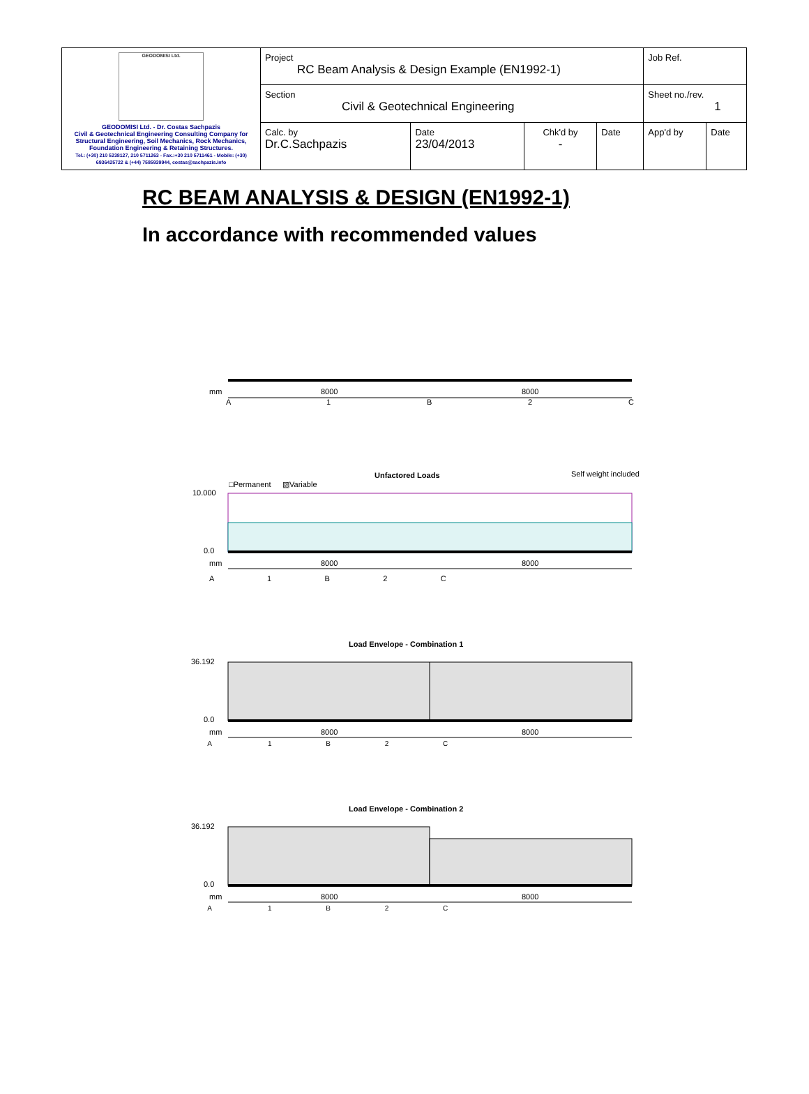| GEODOMISI Ltd. GEODOMISI Ltd. - Dr. Costas Sachpazis Civil & Geotechnical Engineering Consulting Company for Structural Engineering, Soil Mechanics, Rock Mechanics, Foundation Engineering & Retaining Structures. Tel.: (+30) 210 5238127, 210 5711263 - Fax.:+30 210 5711461 - Mobile: (+30) 6936425722 & (+44) 7585939944, costas@sachpazis.info | Project RC Beam Analysis & Design Example (EN1992-1) | | | | Job Ref. | |
| | Section Civil & Geotechnical Engineering | | | | Sheet no./rev. 1 | |
| | Calc. by Dr.C.Sachpazis | Date 23/04/2013 | Chk'd by - | Date | App'd by | Date |
RC BEAM ANALYSIS & DESIGN (EN1992-1)
In accordance with recommended values
mm
8000
8000
A
1
B
2
C
Unfactored Loads
Self weight included
□Permanent
▧Variable
10.000
0.0
mm
8000
8000
A 1 B 2 C
Load Envelope - Combination 1
36.192
0.0
mm
8000
8000
A 1 B 2 C
Load Envelope - Combination 2
36.192
0.0
mm
8000
8000
A 1 B 2 C